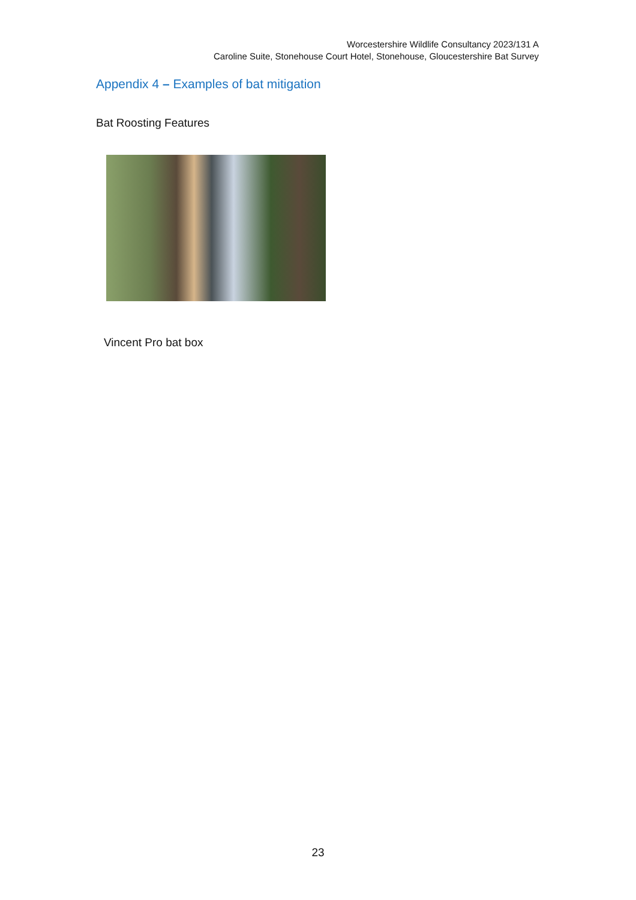Worcestershire Wildlife Consultancy 2023/131 A
Caroline Suite, Stonehouse Court Hotel, Stonehouse, Gloucestershire Bat Survey
Appendix 4 – Examples of bat mitigation
Bat Roosting Features
Vincent Pro bat box
23